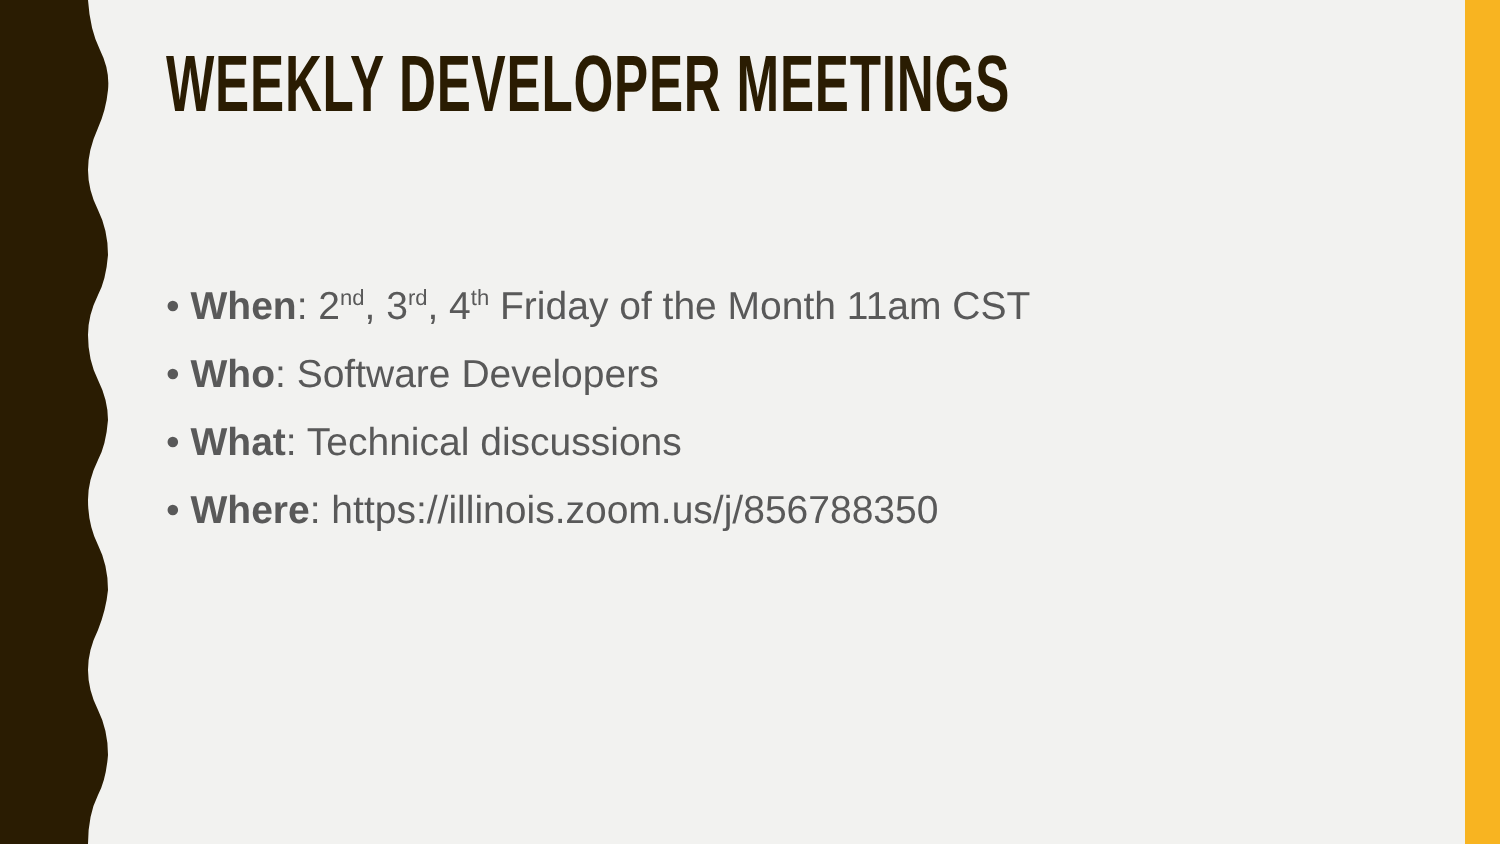WEEKLY DEVELOPER MEETINGS
• When: 2<sup>nd</sup>, 3<sup>rd</sup>, 4<sup>th</sup> Friday of the Month 11am CST
• Who: Software Developers
• What: Technical discussions
• Where: https://illinois.zoom.us/j/856788350